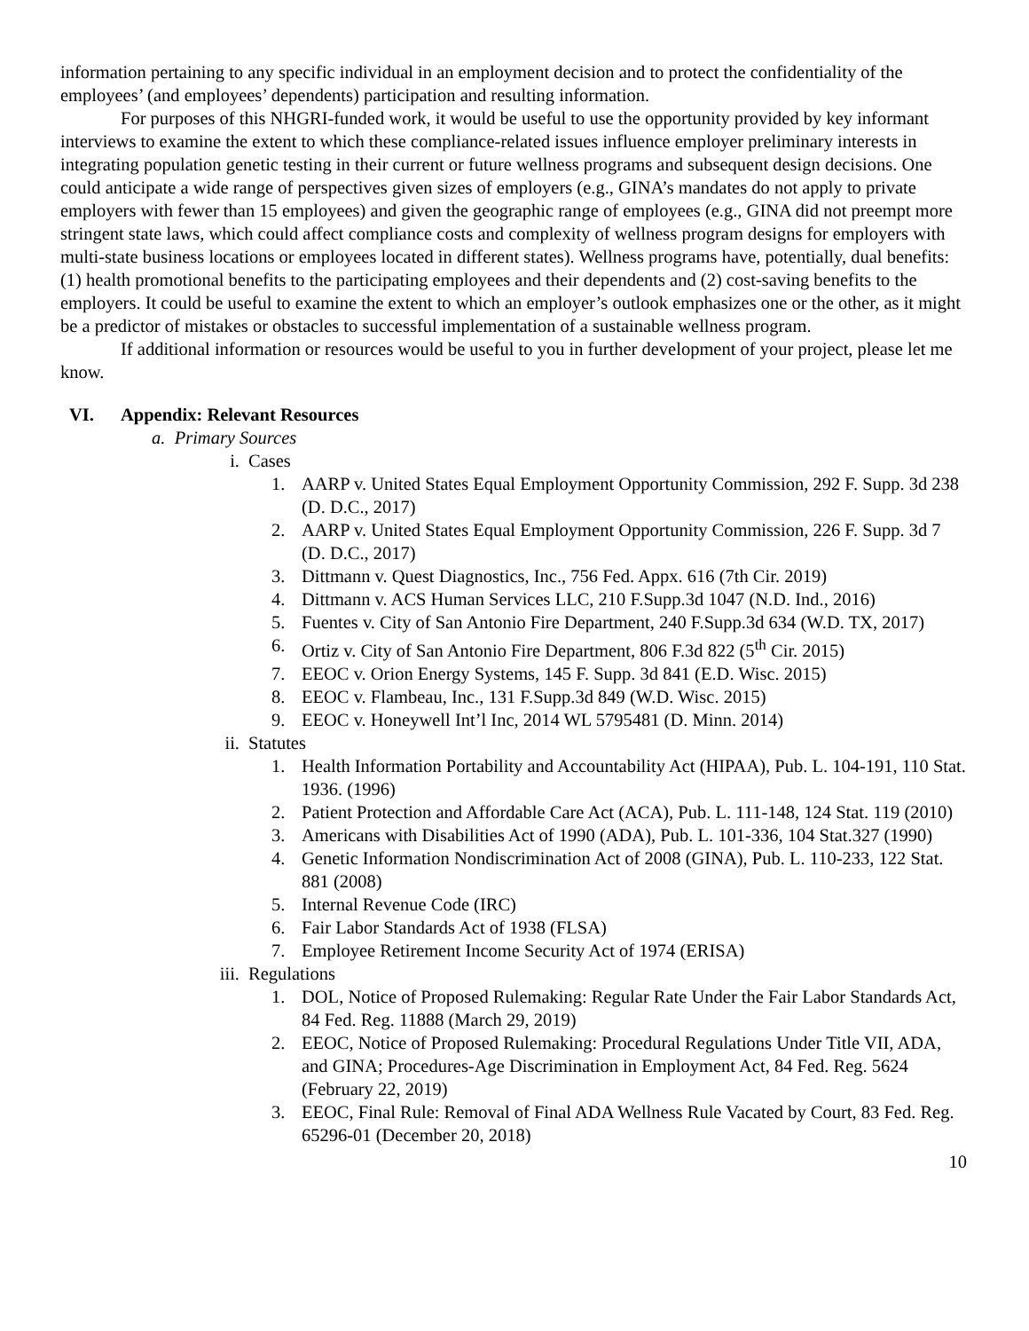information pertaining to any specific individual in an employment decision and to protect the confidentiality of the employees’ (and employees’ dependents) participation and resulting information.
For purposes of this NHGRI-funded work, it would be useful to use the opportunity provided by key informant interviews to examine the extent to which these compliance-related issues influence employer preliminary interests in integrating population genetic testing in their current or future wellness programs and subsequent design decisions. One could anticipate a wide range of perspectives given sizes of employers (e.g., GINA’s mandates do not apply to private employers with fewer than 15 employees) and given the geographic range of employees (e.g., GINA did not preempt more stringent state laws, which could affect compliance costs and complexity of wellness program designs for employers with multi-state business locations or employees located in different states). Wellness programs have, potentially, dual benefits: (1) health promotional benefits to the participating employees and their dependents and (2) cost-saving benefits to the employers. It could be useful to examine the extent to which an employer’s outlook emphasizes one or the other, as it might be a predictor of mistakes or obstacles to successful implementation of a sustainable wellness program.
If additional information or resources would be useful to you in further development of your project, please let me know.
VI. Appendix: Relevant Resources
a. Primary Sources
i. Cases
1. AARP v. United States Equal Employment Opportunity Commission, 292 F. Supp. 3d 238 (D. D.C., 2017)
2. AARP v. United States Equal Employment Opportunity Commission, 226 F. Supp. 3d 7 (D. D.C., 2017)
3. Dittmann v. Quest Diagnostics, Inc., 756 Fed. Appx. 616 (7th Cir. 2019)
4. Dittmann v. ACS Human Services LLC, 210 F.Supp.3d 1047 (N.D. Ind., 2016)
5. Fuentes v. City of San Antonio Fire Department, 240 F.Supp.3d 634 (W.D. TX, 2017)
6. Ortiz v. City of San Antonio Fire Department, 806 F.3d 822 (5<sup>th</sup> Cir. 2015)
7. EEOC v. Orion Energy Systems, 145 F. Supp. 3d 841 (E.D. Wisc. 2015)
8. EEOC v. Flambeau, Inc., 131 F.Supp.3d 849 (W.D. Wisc. 2015)
9. EEOC v. Honeywell Int’l Inc, 2014 WL 5795481 (D. Minn. 2014)
ii. Statutes
1. Health Information Portability and Accountability Act (HIPAA), Pub. L. 104-191, 110 Stat. 1936. (1996)
2. Patient Protection and Affordable Care Act (ACA), Pub. L. 111-148, 124 Stat. 119 (2010)
3. Americans with Disabilities Act of 1990 (ADA), Pub. L. 101-336, 104 Stat.327 (1990)
4. Genetic Information Nondiscrimination Act of 2008 (GINA), Pub. L. 110-233, 122 Stat. 881 (2008)
5. Internal Revenue Code (IRC)
6. Fair Labor Standards Act of 1938 (FLSA)
7. Employee Retirement Income Security Act of 1974 (ERISA)
iii. Regulations
1. DOL, Notice of Proposed Rulemaking: Regular Rate Under the Fair Labor Standards Act, 84 Fed. Reg. 11888 (March 29, 2019)
2. EEOC, Notice of Proposed Rulemaking: Procedural Regulations Under Title VII, ADA, and GINA; Procedures-Age Discrimination in Employment Act, 84 Fed. Reg. 5624 (February 22, 2019)
3. EEOC, Final Rule: Removal of Final ADA Wellness Rule Vacated by Court, 83 Fed. Reg. 65296-01 (December 20, 2018)
10